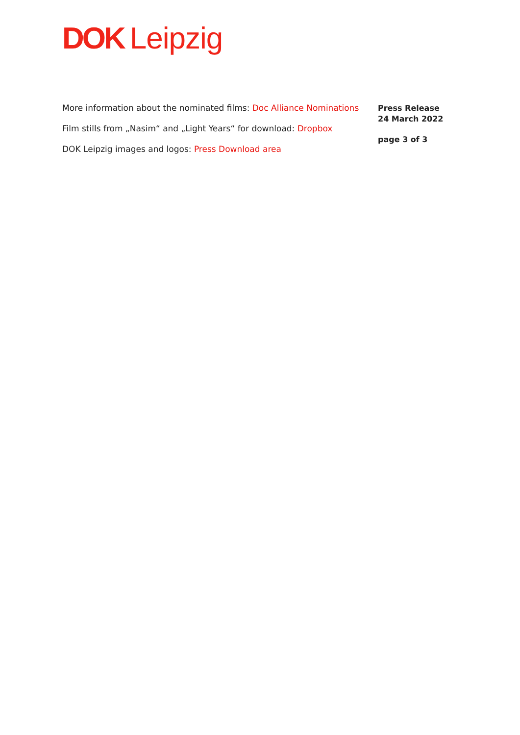DOK Leipzig
More information about the nominated films: Doc Alliance Nominations
Film stills from „Nasim“ and „Light Years“ for download: Dropbox
DOK Leipzig images and logos: Press Download area
Press Release
24 March 2022
page 3 of 3